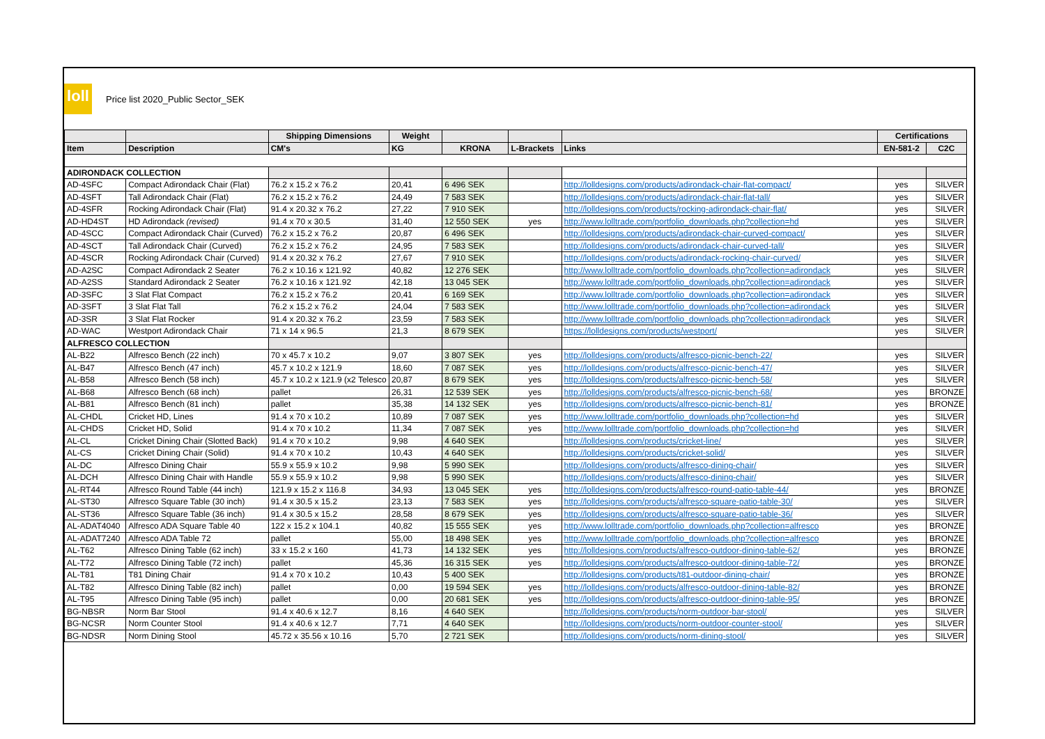loll
Price list 2020_Public Sector_SEK
| | | Shipping Dimensions | Weight | | | | Certifications | |
| --- | --- | --- | --- | --- | --- | --- | --- | --- |
| Item | Description | CM's | KG | KRONA | L-Brackets | Links | EN-581-2 | C2C |
| ADIRONDACK COLLECTION | | | | | | | | |
| AD-4SFC | Compact Adirondack Chair (Flat) | 76.2 x 15.2 x 76.2 | 20,41 | 6 496 SEK | | http://lolldesigns.com/products/adirondack-chair-flat-compact/ | yes | SILVER |
| AD-4SFT | Tall Adirondack Chair (Flat) | 76.2 x 15.2 x 76.2 | 24,49 | 7 583 SEK | | http://lolldesigns.com/products/adirondack-chair-flat-tall/ | yes | SILVER |
| AD-4SFR | Rocking Adirondack Chair (Flat) | 91.4 x 20.32 x 76.2 | 27,22 | 7 910 SEK | | http://lolldesigns.com/products/rocking-adirondack-chair-flat/ | yes | SILVER |
| AD-HD4ST | HD Adirondack (revised) | 91.4 x 70 x 30.5 | 31,40 | 12 550 SEK | yes | http://www.lolltrade.com/portfolio_downloads.php?collection=hd | yes | SILVER |
| AD-4SCC | Compact Adirondack Chair (Curved) | 76.2 x 15.2 x 76.2 | 20,87 | 6 496 SEK | | http://lolldesigns.com/products/adirondack-chair-curved-compact/ | yes | SILVER |
| AD-4SCT | Tall Adirondack Chair (Curved) | 76.2 x 15.2 x 76.2 | 24,95 | 7 583 SEK | | http://lolldesigns.com/products/adirondack-chair-curved-tall/ | yes | SILVER |
| AD-4SCR | Rocking Adirondack Chair (Curved) | 91.4 x 20.32 x 76.2 | 27,67 | 7 910 SEK | | http://lolldesigns.com/products/adirondack-rocking-chair-curved/ | yes | SILVER |
| AD-A2SC | Compact Adirondack 2 Seater | 76.2 x 10.16 x 121.92 | 40,82 | 12 276 SEK | | http://www.lolltrade.com/portfolio_downloads.php?collection=adirondack | yes | SILVER |
| AD-A2SS | Standard Adirondack 2 Seater | 76.2 x 10.16 x 121.92 | 42,18 | 13 045 SEK | | http://www.lolltrade.com/portfolio_downloads.php?collection=adirondack | yes | SILVER |
| AD-3SFC | 3 Slat Flat Compact | 76.2 x 15.2 x 76.2 | 20,41 | 6 169 SEK | | http://www.lolltrade.com/portfolio_downloads.php?collection=adirondack | yes | SILVER |
| AD-3SFT | 3 Slat Flat Tall | 76.2 x 15.2 x 76.2 | 24,04 | 7 583 SEK | | http://www.lolltrade.com/portfolio_downloads.php?collection=adirondack | yes | SILVER |
| AD-3SR | 3 Slat Flat Rocker | 91.4 x 20.32 x 76.2 | 23,59 | 7 583 SEK | | http://www.lolltrade.com/portfolio_downloads.php?collection=adirondack | yes | SILVER |
| AD-WAC | Westport Adirondack Chair | 71 x 14 x 96.5 | 21,3 | 8 679 SEK | | https://lolldesigns.com/products/westport/ | yes | SILVER |
| ALFRESCO COLLECTION | | | | | | | | |
| AL-B22 | Alfresco Bench (22 inch) | 70 x 45.7 x 10.2 | 9,07 | 3 807 SEK | yes | http://lolldesigns.com/products/alfresco-picnic-bench-22/ | yes | SILVER |
| AL-B47 | Alfresco Bench (47 inch) | 45.7 x 10.2 x 121.9 | 18,60 | 7 087 SEK | yes | http://lolldesigns.com/products/alfresco-picnic-bench-47/ | yes | SILVER |
| AL-B58 | Alfresco Bench (58 inch) | 45.7 x 10.2 x 121.9 (x2 Telesco | 20,87 | 8 679 SEK | yes | http://lolldesigns.com/products/alfresco-picnic-bench-58/ | yes | SILVER |
| AL-B68 | Alfresco Bench (68 inch) | pallet | 26,31 | 12 539 SEK | yes | http://lolldesigns.com/products/alfresco-picnic-bench-68/ | yes | BRONZE |
| AL-B81 | Alfresco Bench (81 inch) | pallet | 35,38 | 14 132 SEK | yes | http://lolldesigns.com/products/alfresco-picnic-bench-81/ | yes | BRONZE |
| AL-CHDL | Cricket HD, Lines | 91.4 x 70 x 10.2 | 10,89 | 7 087 SEK | yes | http://www.lolltrade.com/portfolio_downloads.php?collection=hd | yes | SILVER |
| AL-CHDS | Cricket HD, Solid | 91.4 x 70 x 10.2 | 11,34 | 7 087 SEK | yes | http://www.lolltrade.com/portfolio_downloads.php?collection=hd | yes | SILVER |
| AL-CL | Cricket Dining Chair (Slotted Back) | 91.4 x 70 x 10.2 | 9,98 | 4 640 SEK | | http://lolldesigns.com/products/cricket-line/ | yes | SILVER |
| AL-CS | Cricket Dining Chair (Solid) | 91.4 x 70 x 10.2 | 10,43 | 4 640 SEK | | http://lolldesigns.com/products/cricket-solid/ | yes | SILVER |
| AL-DC | Alfresco Dining Chair | 55.9 x 55.9 x 10.2 | 9,98 | 5 990 SEK | | http://lolldesigns.com/products/alfresco-dining-chair/ | yes | SILVER |
| AL-DCH | Alfresco Dining Chair with Handle | 55.9 x 55.9 x 10.2 | 9,98 | 5 990 SEK | | http://lolldesigns.com/products/alfresco-dining-chair/ | yes | SILVER |
| AL-RT44 | Alfresco Round Table (44 inch) | 121.9 x 15.2 x 116.8 | 34,93 | 13 045 SEK | yes | http://lolldesigns.com/products/alfresco-round-patio-table-44/ | yes | BRONZE |
| AL-ST30 | Alfresco Square Table (30 inch) | 91.4 x 30.5 x 15.2 | 23,13 | 7 583 SEK | yes | http://lolldesigns.com/products/alfresco-square-patio-table-30/ | yes | SILVER |
| AL-ST36 | Alfresco Square Table (36 inch) | 91.4 x 30.5 x 15.2 | 28,58 | 8 679 SEK | yes | http://lolldesigns.com/products/alfresco-square-patio-table-36/ | yes | SILVER |
| AL-ADAT4040 | Alfresco ADA Square Table 40 | 122 x 15.2 x 104.1 | 40,82 | 15 555 SEK | yes | http://www.lolltrade.com/portfolio_downloads.php?collection=alfresco | yes | BRONZE |
| AL-ADAT7240 | Alfresco ADA Table 72 | pallet | 55,00 | 18 498 SEK | yes | http://www.lolltrade.com/portfolio_downloads.php?collection=alfresco | yes | BRONZE |
| AL-T62 | Alfresco Dining Table (62 inch) | 33 x 15.2 x 160 | 41,73 | 14 132 SEK | yes | http://lolldesigns.com/products/alfresco-outdoor-dining-table-62/ | yes | BRONZE |
| AL-T72 | Alfresco Dining Table (72 inch) | pallet | 45,36 | 16 315 SEK | yes | http://lolldesigns.com/products/alfresco-outdoor-dining-table-72/ | yes | BRONZE |
| AL-T81 | T81 Dining Chair | 91.4 x 70 x 10.2 | 10,43 | 5 400 SEK | | http://lolldesigns.com/products/t81-outdoor-dining-chair/ | yes | BRONZE |
| AL-T82 | Alfresco Dining Table (82 inch) | pallet | 0,00 | 19 594 SEK | yes | http://lolldesigns.com/products/alfresco-outdoor-dining-table-82/ | yes | BRONZE |
| AL-T95 | Alfresco Dining Table (95 inch) | pallet | 0,00 | 20 681 SEK | yes | http://lolldesigns.com/products/alfresco-outdoor-dining-table-95/ | yes | BRONZE |
| BG-NBSR | Norm Bar Stool | 91.4 x 40.6 x 12.7 | 8,16 | 4 640 SEK | | http://lolldesigns.com/products/norm-outdoor-bar-stool/ | yes | SILVER |
| BG-NCSR | Norm Counter Stool | 91.4 x 40.6 x 12.7 | 7,71 | 4 640 SEK | | http://lolldesigns.com/products/norm-outdoor-counter-stool/ | yes | SILVER |
| BG-NDSR | Norm Dining Stool | 45.72 x 35.56 x 10.16 | 5,70 | 2 721 SEK | | http://lolldesigns.com/products/norm-dining-stool/ | yes | SILVER |